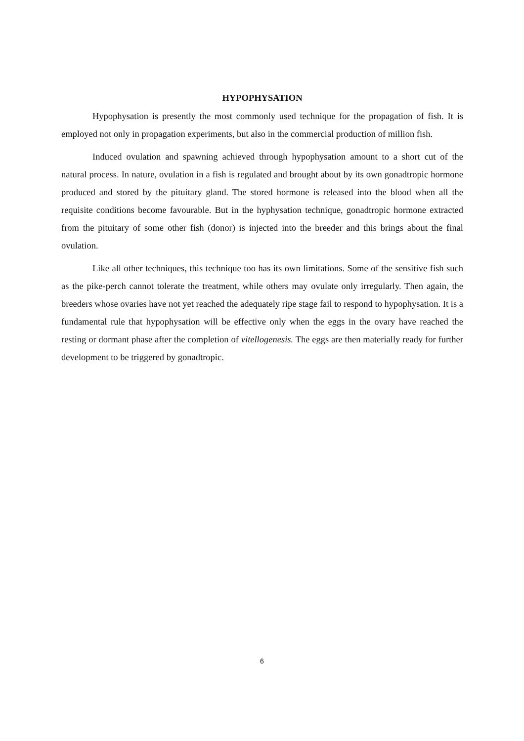HYPOPHYSATION
Hypophysation is presently the most commonly used technique for the propagation of fish. It is employed not only in propagation experiments, but also in the commercial production of million fish.
Induced ovulation and spawning achieved through hypophysation amount to a short cut of the natural process. In nature, ovulation in a fish is regulated and brought about by its own gonadtropic hormone produced and stored by the pituitary gland. The stored hormone is released into the blood when all the requisite conditions become favourable. But in the hyphysation technique, gonadtropic hormone extracted from the pituitary of some other fish (donor) is injected into the breeder and this brings about the final ovulation.
Like all other techniques, this technique too has its own limitations. Some of the sensitive fish such as the pike-perch cannot tolerate the treatment, while others may ovulate only irregularly. Then again, the breeders whose ovaries have not yet reached the adequately ripe stage fail to respond to hypophysation. It is a fundamental rule that hypophysation will be effective only when the eggs in the ovary have reached the resting or dormant phase after the completion of vitellogenesis. The eggs are then materially ready for further development to be triggered by gonadtropic.
6